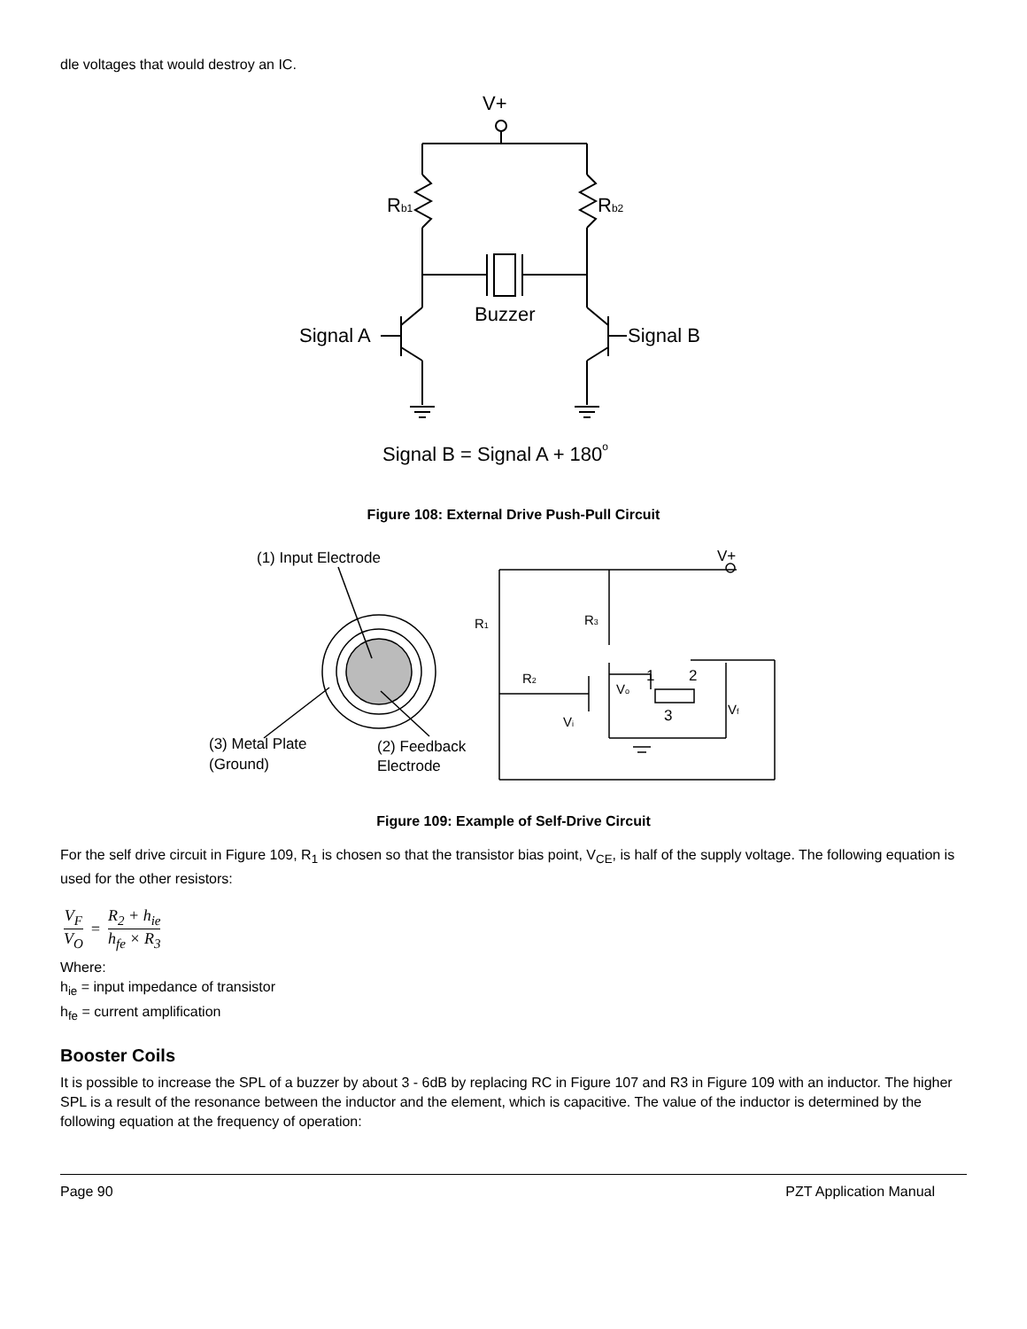dle voltages that would destroy an IC.
V+
Rb1
Rb2
Buzzer
Signal A
Signal B
Signal B = Signal A + 180o
Figure 108: External Drive Push-Pull Circuit
(1) Input Electrode
V+
R1
R3
R2
1
2
3
Vo
Vi
Vf
(3) Metal Plate
(Ground)
(2) Feedback
Electrode
Figure 109: Example of Self-Drive Circuit
For the self drive circuit in Figure 109, R<sub>1</sub> is chosen so that the transistor bias point, V<sub>CE</sub>, is half of the supply voltage. The following equation is used for the other resistors:
V<sub>F</sub>
V<sub>O</sub>
=
R<sub>2</sub> + h<sub>ie</sub>
h<sub>fe</sub> × R<sub>3</sub>
Where:
h<sub>ie</sub> = input impedance of transistor
h<sub>fe</sub> = current amplification
Booster Coils
It is possible to increase the SPL of a buzzer by about 3 - 6dB by replacing RC in Figure 107 and R3 in Figure 109 with an inductor. The higher SPL is a result of the resonance between the inductor and the element, which is capacitive. The value of the inductor is determined by the following equation at the frequency of operation:
Page 90 PZT Application Manual